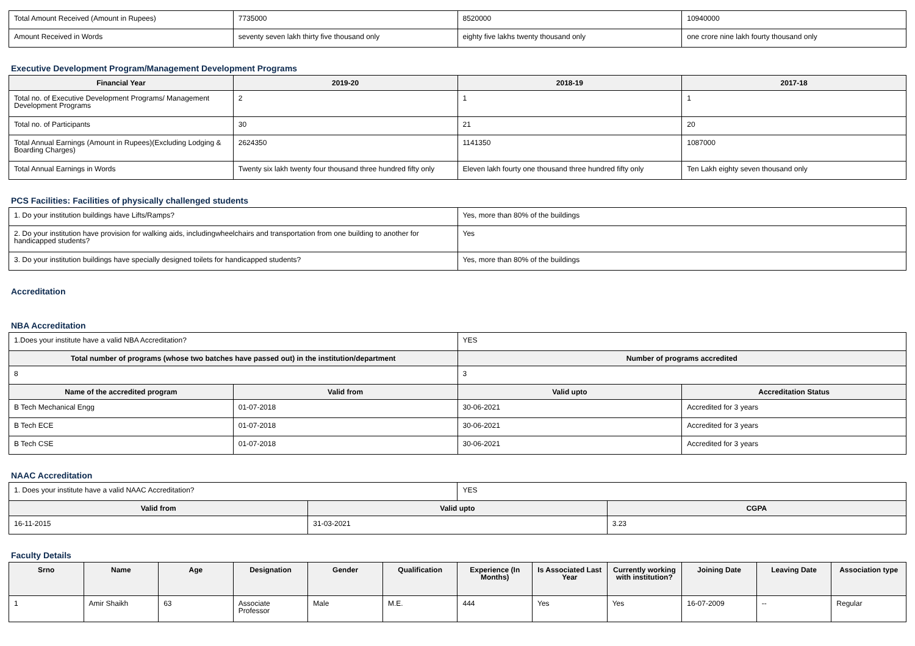| Total Amount Received (Amount in Rupees) | 7735000 | 8520000 | 10940000 |
| Amount Received in Words | seventy seven lakh thirty five thousand only | eighty five lakhs twenty thousand only | one crore nine lakh fourty thousand only |
Executive Development Program/Management Development Programs
| Financial Year | 2019-20 | 2018-19 | 2017-18 |
| --- | --- | --- | --- |
| Total no. of Executive Development Programs/ Management Development Programs | 2 | 1 | 1 |
| Total no. of Participants | 30 | 21 | 20 |
| Total Annual Earnings (Amount in Rupees)(Excluding Lodging & Boarding Charges) | 2624350 | 1141350 | 1087000 |
| Total Annual Earnings in Words | Twenty six lakh twenty four thousand three hundred fifty only | Eleven lakh fourty one thousand three hundred fifty only | Ten Lakh eighty seven thousand only |
PCS Facilities: Facilities of physically challenged students
| 1. Do your institution buildings have Lifts/Ramps? | Yes, more than 80% of the buildings |
| 2. Do your institution have provision for walking aids, includingwheelchairs and transportation from one building to another for handicapped students? | Yes |
| 3. Do your institution buildings have specially designed toilets for handicapped students? | Yes, more than 80% of the buildings |
Accreditation
NBA Accreditation
| 1.Does your institute have a valid NBA Accreditation? | | YES | |
| Total number of programs (whose two batches have passed out) in the institution/department | | Number of programs accredited | |
| 8 | | 3 | |
| Name of the accredited program | Valid from | Valid upto | Accreditation Status |
| B Tech Mechanical Engg | 01-07-2018 | 30-06-2021 | Accredited for 3 years |
| B Tech ECE | 01-07-2018 | 30-06-2021 | Accredited for 3 years |
| B Tech CSE | 01-07-2018 | 30-06-2021 | Accredited for 3 years |
NAAC Accreditation
| 1. Does your institute have a valid NAAC Accreditation? | | YES | |
| Valid from | Valid upto | | CGPA |
| 16-11-2015 | 31-03-2021 | | 3.23 |
Faculty Details
| Srno | Name | Age | Designation | Gender | Qualification | Experience (In Months) | Is Associated Last Year | Currently working with institution? | Joining Date | Leaving Date | Association type |
| --- | --- | --- | --- | --- | --- | --- | --- | --- | --- | --- | --- |
| 1 | Amir Shaikh | 63 | Associate Professor | Male | M.E. | 444 | Yes | Yes | 16-07-2009 | -- | Regular |